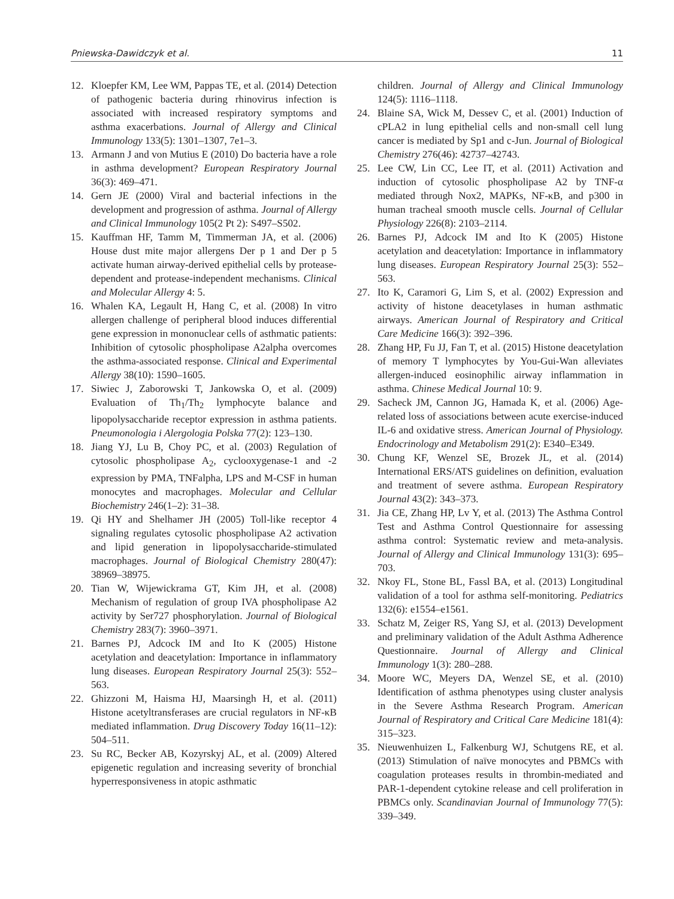Pniewska-Dawidczyk et al. 11
12. Kloepfer KM, Lee WM, Pappas TE, et al. (2014) Detection of pathogenic bacteria during rhinovirus infection is associated with increased respiratory symptoms and asthma exacerbations. Journal of Allergy and Clinical Immunology 133(5): 1301–1307, 7e1–3.
13. Armann J and von Mutius E (2010) Do bacteria have a role in asthma development? European Respiratory Journal 36(3): 469–471.
14. Gern JE (2000) Viral and bacterial infections in the development and progression of asthma. Journal of Allergy and Clinical Immunology 105(2 Pt 2): S497–S502.
15. Kauffman HF, Tamm M, Timmerman JA, et al. (2006) House dust mite major allergens Der p 1 and Der p 5 activate human airway-derived epithelial cells by protease-dependent and protease-independent mechanisms. Clinical and Molecular Allergy 4: 5.
16. Whalen KA, Legault H, Hang C, et al. (2008) In vitro allergen challenge of peripheral blood induces differential gene expression in mononuclear cells of asthmatic patients: Inhibition of cytosolic phospholipase A2alpha overcomes the asthma-associated response. Clinical and Experimental Allergy 38(10): 1590–1605.
17. Siwiec J, Zaborowski T, Jankowska O, et al. (2009) Evaluation of Th<sub>1</sub>/Th<sub>2</sub> lymphocyte balance and lipopolysaccharide receptor expression in asthma patients. Pneumonologia i Alergologia Polska 77(2): 123–130.
18. Jiang YJ, Lu B, Choy PC, et al. (2003) Regulation of cytosolic phospholipase A<sub>2</sub>, cyclooxygenase-1 and -2 expression by PMA, TNFalpha, LPS and M-CSF in human monocytes and macrophages. Molecular and Cellular Biochemistry 246(1–2): 31–38.
19. Qi HY and Shelhamer JH (2005) Toll-like receptor 4 signaling regulates cytosolic phospholipase A2 activation and lipid generation in lipopolysaccharide-stimulated macrophages. Journal of Biological Chemistry 280(47): 38969–38975.
20. Tian W, Wijewickrama GT, Kim JH, et al. (2008) Mechanism of regulation of group IVA phospholipase A2 activity by Ser727 phosphorylation. Journal of Biological Chemistry 283(7): 3960–3971.
21. Barnes PJ, Adcock IM and Ito K (2005) Histone acetylation and deacetylation: Importance in inflammatory lung diseases. European Respiratory Journal 25(3): 552–563.
22. Ghizzoni M, Haisma HJ, Maarsingh H, et al. (2011) Histone acetyltransferases are crucial regulators in NF-κB mediated inflammation. Drug Discovery Today 16(11–12): 504–511.
23. Su RC, Becker AB, Kozyrskyj AL, et al. (2009) Altered epigenetic regulation and increasing severity of bronchial hyperresponsiveness in atopic asthmatic
children. Journal of Allergy and Clinical Immunology 124(5): 1116–1118.
24. Blaine SA, Wick M, Dessev C, et al. (2001) Induction of cPLA2 in lung epithelial cells and non-small cell lung cancer is mediated by Sp1 and c-Jun. Journal of Biological Chemistry 276(46): 42737–42743.
25. Lee CW, Lin CC, Lee IT, et al. (2011) Activation and induction of cytosolic phospholipase A2 by TNF-α mediated through Nox2, MAPKs, NF-κB, and p300 in human tracheal smooth muscle cells. Journal of Cellular Physiology 226(8): 2103–2114.
26. Barnes PJ, Adcock IM and Ito K (2005) Histone acetylation and deacetylation: Importance in inflammatory lung diseases. European Respiratory Journal 25(3): 552–563.
27. Ito K, Caramori G, Lim S, et al. (2002) Expression and activity of histone deacetylases in human asthmatic airways. American Journal of Respiratory and Critical Care Medicine 166(3): 392–396.
28. Zhang HP, Fu JJ, Fan T, et al. (2015) Histone deacetylation of memory T lymphocytes by You-Gui-Wan alleviates allergen-induced eosinophilic airway inflammation in asthma. Chinese Medical Journal 10: 9.
29. Sacheck JM, Cannon JG, Hamada K, et al. (2006) Age-related loss of associations between acute exercise-induced IL-6 and oxidative stress. American Journal of Physiology. Endocrinology and Metabolism 291(2): E340–E349.
30. Chung KF, Wenzel SE, Brozek JL, et al. (2014) International ERS/ATS guidelines on definition, evaluation and treatment of severe asthma. European Respiratory Journal 43(2): 343–373.
31. Jia CE, Zhang HP, Lv Y, et al. (2013) The Asthma Control Test and Asthma Control Questionnaire for assessing asthma control: Systematic review and meta-analysis. Journal of Allergy and Clinical Immunology 131(3): 695–703.
32. Nkoy FL, Stone BL, Fassl BA, et al. (2013) Longitudinal validation of a tool for asthma self-monitoring. Pediatrics 132(6): e1554–e1561.
33. Schatz M, Zeiger RS, Yang SJ, et al. (2013) Development and preliminary validation of the Adult Asthma Adherence Questionnaire. Journal of Allergy and Clinical Immunology 1(3): 280–288.
34. Moore WC, Meyers DA, Wenzel SE, et al. (2010) Identification of asthma phenotypes using cluster analysis in the Severe Asthma Research Program. American Journal of Respiratory and Critical Care Medicine 181(4): 315–323.
35. Nieuwenhuizen L, Falkenburg WJ, Schutgens RE, et al. (2013) Stimulation of naïve monocytes and PBMCs with coagulation proteases results in thrombin-mediated and PAR-1-dependent cytokine release and cell proliferation in PBMCs only. Scandinavian Journal of Immunology 77(5): 339–349.